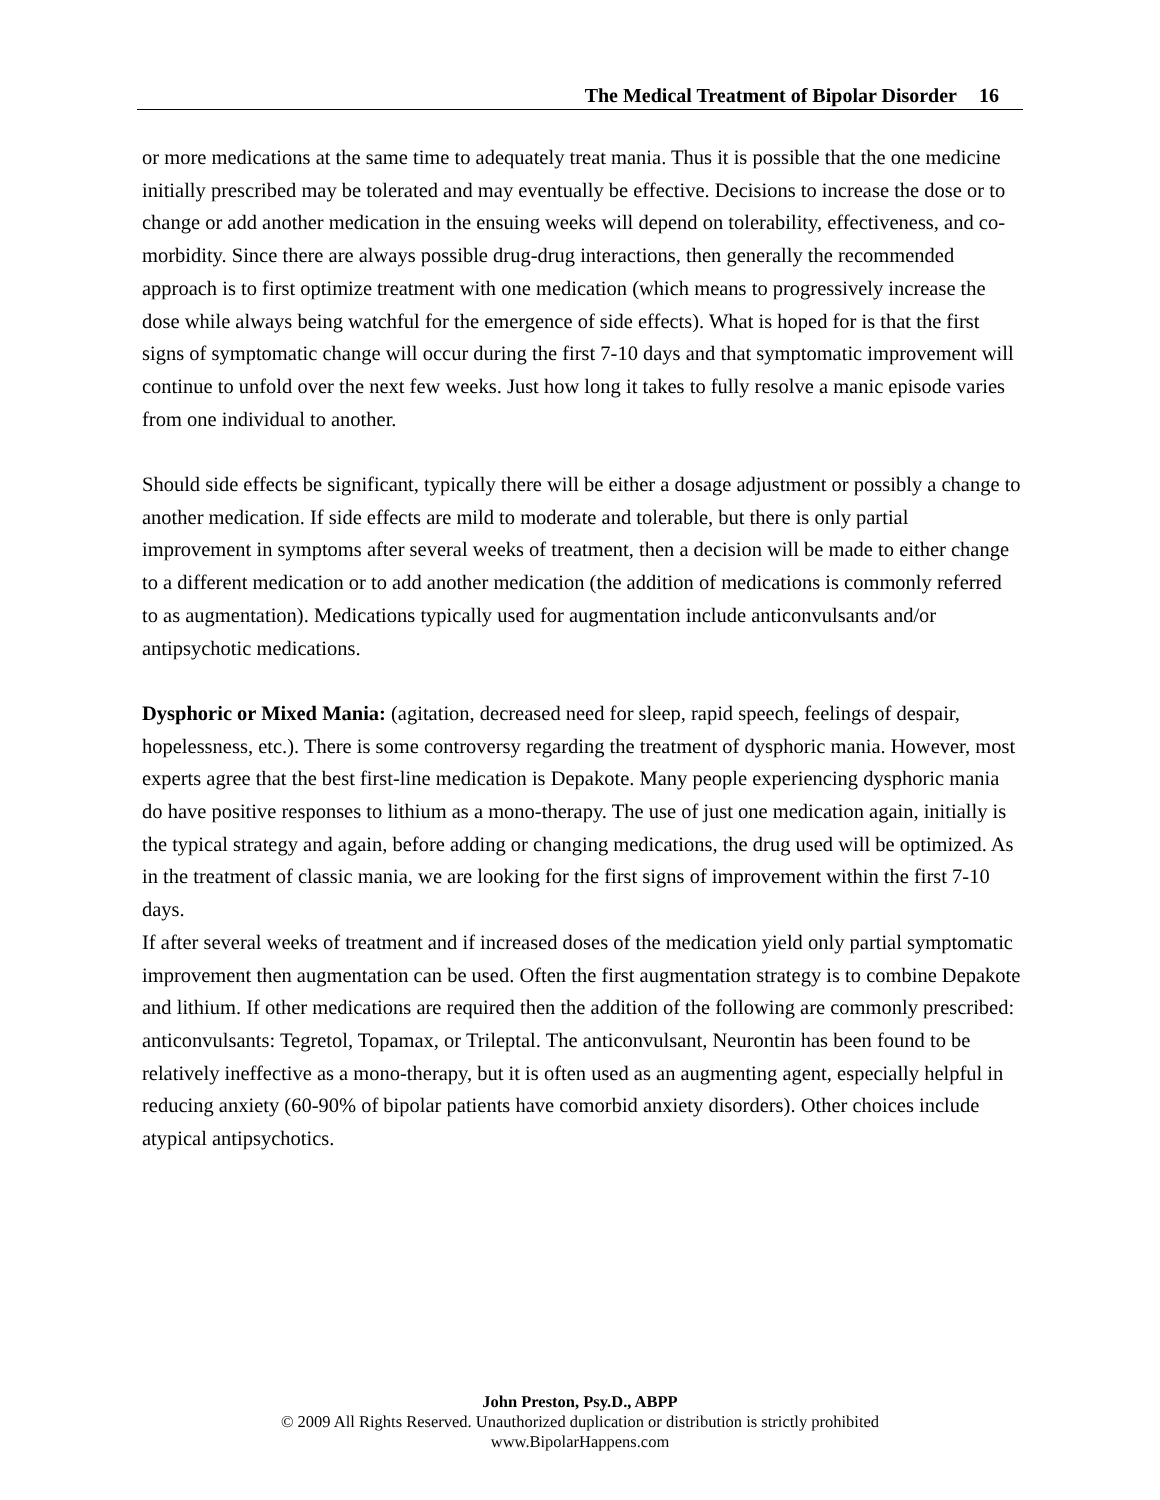The Medical Treatment of Bipolar Disorder 16
or more medications at the same time to adequately treat mania. Thus it is possible that the one medicine initially prescribed may be tolerated and may eventually be effective. Decisions to increase the dose or to change or add another medication in the ensuing weeks will depend on tolerability, effectiveness, and co-morbidity. Since there are always possible drug-drug interactions, then generally the recommended approach is to first optimize treatment with one medication (which means to progressively increase the dose while always being watchful for the emergence of side effects). What is hoped for is that the first signs of symptomatic change will occur during the first 7-10 days and that symptomatic improvement will continue to unfold over the next few weeks. Just how long it takes to fully resolve a manic episode varies from one individual to another.
Should side effects be significant, typically there will be either a dosage adjustment or possibly a change to another medication. If side effects are mild to moderate and tolerable, but there is only partial improvement in symptoms after several weeks of treatment, then a decision will be made to either change to a different medication or to add another medication (the addition of medications is commonly referred to as augmentation). Medications typically used for augmentation include anticonvulsants and/or antipsychotic medications.
Dysphoric or Mixed Mania: (agitation, decreased need for sleep, rapid speech, feelings of despair, hopelessness, etc.). There is some controversy regarding the treatment of dysphoric mania. However, most experts agree that the best first-line medication is Depakote. Many people experiencing dysphoric mania do have positive responses to lithium as a mono-therapy. The use of just one medication again, initially is the typical strategy and again, before adding or changing medications, the drug used will be optimized. As in the treatment of classic mania, we are looking for the first signs of improvement within the first 7-10 days.
If after several weeks of treatment and if increased doses of the medication yield only partial symptomatic improvement then augmentation can be used. Often the first augmentation strategy is to combine Depakote and lithium. If other medications are required then the addition of the following are commonly prescribed: anticonvulsants: Tegretol, Topamax, or Trileptal. The anticonvulsant, Neurontin has been found to be relatively ineffective as a mono-therapy, but it is often used as an augmenting agent, especially helpful in reducing anxiety (60-90% of bipolar patients have comorbid anxiety disorders). Other choices include atypical antipsychotics.
John Preston, Psy.D., ABPP
© 2009 All Rights Reserved. Unauthorized duplication or distribution is strictly prohibited
www.BipolarHappens.com